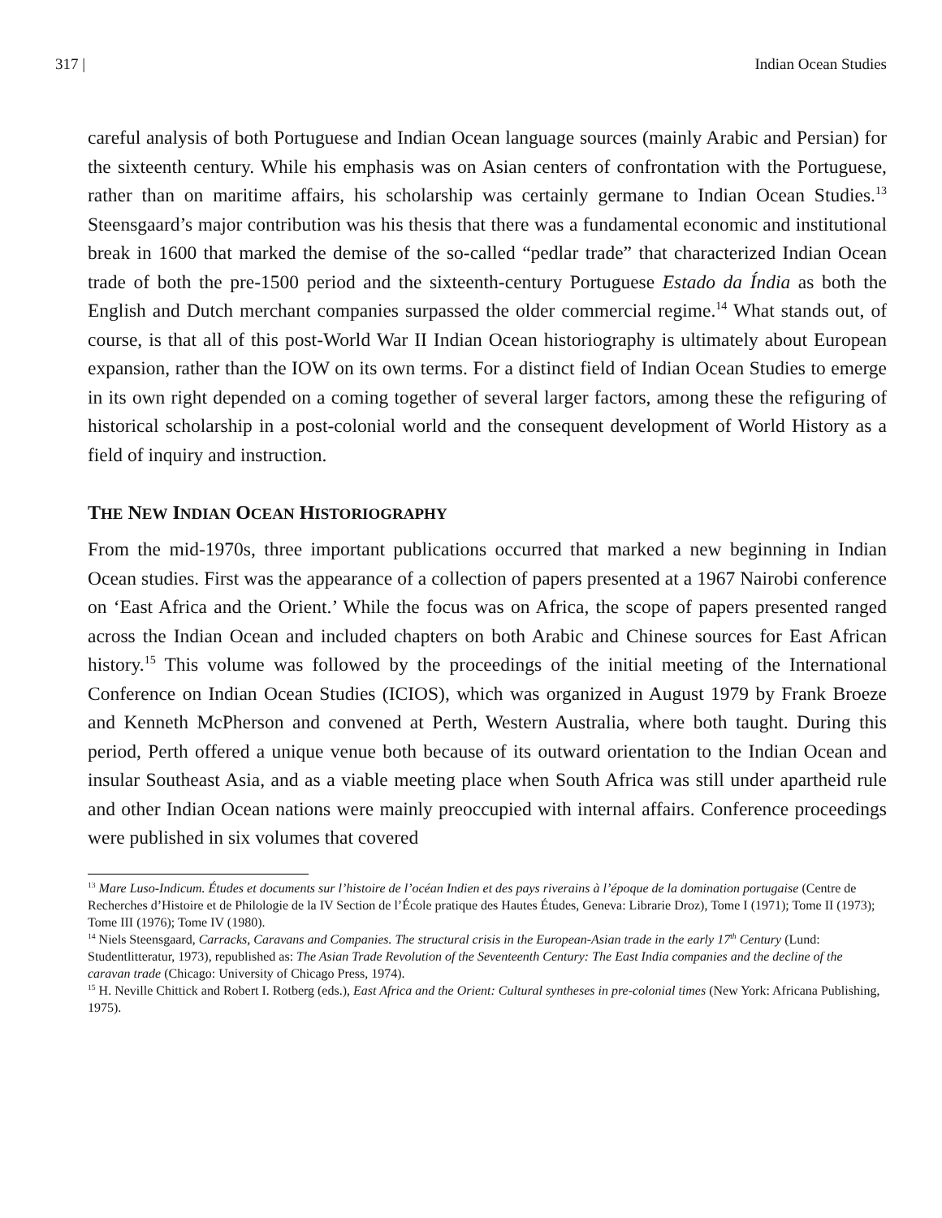317 | Indian Ocean Studies
careful analysis of both Portuguese and Indian Ocean language sources (mainly Arabic and Persian) for the sixteenth century. While his emphasis was on Asian centers of confrontation with the Portuguese, rather than on maritime affairs, his scholarship was certainly germane to Indian Ocean Studies.<sup>13</sup> Steensgaard’s major contribution was his thesis that there was a fundamental economic and institutional break in 1600 that marked the demise of the so-called “pedlar trade” that characterized Indian Ocean trade of both the pre-1500 period and the sixteenth-century Portuguese Estado da Índia as both the English and Dutch merchant companies surpassed the older commercial regime.<sup>14</sup> What stands out, of course, is that all of this post-World War II Indian Ocean historiography is ultimately about European expansion, rather than the IOW on its own terms. For a distinct field of Indian Ocean Studies to emerge in its own right depended on a coming together of several larger factors, among these the refiguring of historical scholarship in a post-colonial world and the consequent development of World History as a field of inquiry and instruction.
THE NEW INDIAN OCEAN HISTORIOGRAPHY
From the mid-1970s, three important publications occurred that marked a new beginning in Indian Ocean studies. First was the appearance of a collection of papers presented at a 1967 Nairobi conference on ‘East Africa and the Orient.’ While the focus was on Africa, the scope of papers presented ranged across the Indian Ocean and included chapters on both Arabic and Chinese sources for East African history.<sup>15</sup> This volume was followed by the proceedings of the initial meeting of the International Conference on Indian Ocean Studies (ICIOS), which was organized in August 1979 by Frank Broeze and Kenneth McPherson and convened at Perth, Western Australia, where both taught. During this period, Perth offered a unique venue both because of its outward orientation to the Indian Ocean and insular Southeast Asia, and as a viable meeting place when South Africa was still under apartheid rule and other Indian Ocean nations were mainly preoccupied with internal affairs. Conference proceedings were published in six volumes that covered
<sup>13</sup> Mare Luso-Indicum. Études et documents sur l’histoire de l’océan Indien et des pays riverains à l’époque de la domination portugaise (Centre de Recherches d’Histoire et de Philologie de la IV Section de l’École pratique des Hautes Études, Geneva: Librarie Droz), Tome I (1971); Tome II (1973); Tome III (1976); Tome IV (1980).
<sup>14</sup> Niels Steensgaard, Carracks, Caravans and Companies. The structural crisis in the European-Asian trade in the early 17<sup>th</sup> Century (Lund: Studentlitteratur, 1973), republished as: The Asian Trade Revolution of the Seventeenth Century: The East India companies and the decline of the caravan trade (Chicago: University of Chicago Press, 1974).
<sup>15</sup> H. Neville Chittick and Robert I. Rotberg (eds.), East Africa and the Orient: Cultural syntheses in pre-colonial times (New York: Africana Publishing, 1975).